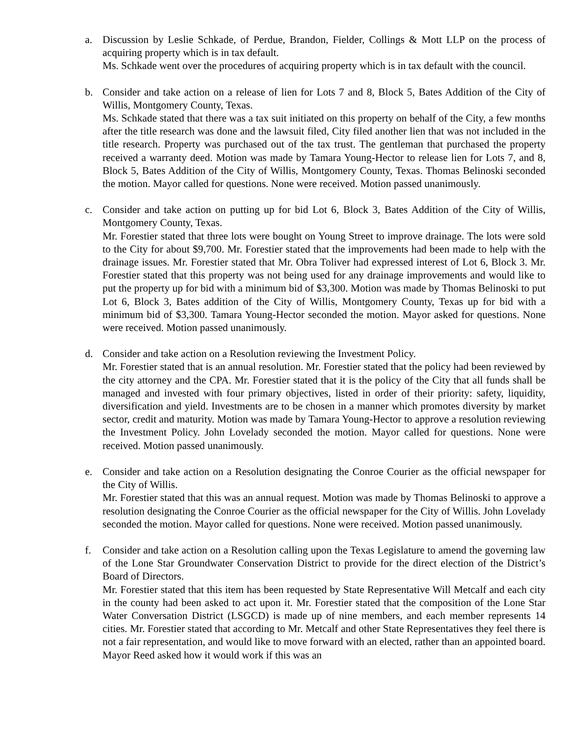a. Discussion by Leslie Schkade, of Perdue, Brandon, Fielder, Collings & Mott LLP on the process of acquiring property which is in tax default.
Ms. Schkade went over the procedures of acquiring property which is in tax default with the council.
b. Consider and take action on a release of lien for Lots 7 and 8, Block 5, Bates Addition of the City of Willis, Montgomery County, Texas.
Ms. Schkade stated that there was a tax suit initiated on this property on behalf of the City, a few months after the title research was done and the lawsuit filed, City filed another lien that was not included in the title research. Property was purchased out of the tax trust. The gentleman that purchased the property received a warranty deed. Motion was made by Tamara Young-Hector to release lien for Lots 7, and 8, Block 5, Bates Addition of the City of Willis, Montgomery County, Texas. Thomas Belinoski seconded the motion. Mayor called for questions. None were received. Motion passed unanimously.
c. Consider and take action on putting up for bid Lot 6, Block 3, Bates Addition of the City of Willis, Montgomery County, Texas.
Mr. Forestier stated that three lots were bought on Young Street to improve drainage. The lots were sold to the City for about $9,700. Mr. Forestier stated that the improvements had been made to help with the drainage issues. Mr. Forestier stated that Mr. Obra Toliver had expressed interest of Lot 6, Block 3. Mr. Forestier stated that this property was not being used for any drainage improvements and would like to put the property up for bid with a minimum bid of $3,300. Motion was made by Thomas Belinoski to put Lot 6, Block 3, Bates addition of the City of Willis, Montgomery County, Texas up for bid with a minimum bid of $3,300. Tamara Young-Hector seconded the motion. Mayor asked for questions. None were received. Motion passed unanimously.
d. Consider and take action on a Resolution reviewing the Investment Policy.
Mr. Forestier stated that is an annual resolution. Mr. Forestier stated that the policy had been reviewed by the city attorney and the CPA. Mr. Forestier stated that it is the policy of the City that all funds shall be managed and invested with four primary objectives, listed in order of their priority: safety, liquidity, diversification and yield. Investments are to be chosen in a manner which promotes diversity by market sector, credit and maturity. Motion was made by Tamara Young-Hector to approve a resolution reviewing the Investment Policy. John Lovelady seconded the motion. Mayor called for questions. None were received. Motion passed unanimously.
e. Consider and take action on a Resolution designating the Conroe Courier as the official newspaper for the City of Willis.
Mr. Forestier stated that this was an annual request. Motion was made by Thomas Belinoski to approve a resolution designating the Conroe Courier as the official newspaper for the City of Willis. John Lovelady seconded the motion. Mayor called for questions. None were received. Motion passed unanimously.
f. Consider and take action on a Resolution calling upon the Texas Legislature to amend the governing law of the Lone Star Groundwater Conservation District to provide for the direct election of the District’s Board of Directors.
Mr. Forestier stated that this item has been requested by State Representative Will Metcalf and each city in the county had been asked to act upon it. Mr. Forestier stated that the composition of the Lone Star Water Conversation District (LSGCD) is made up of nine members, and each member represents 14 cities. Mr. Forestier stated that according to Mr. Metcalf and other State Representatives they feel there is not a fair representation, and would like to move forward with an elected, rather than an appointed board. Mayor Reed asked how it would work if this was an